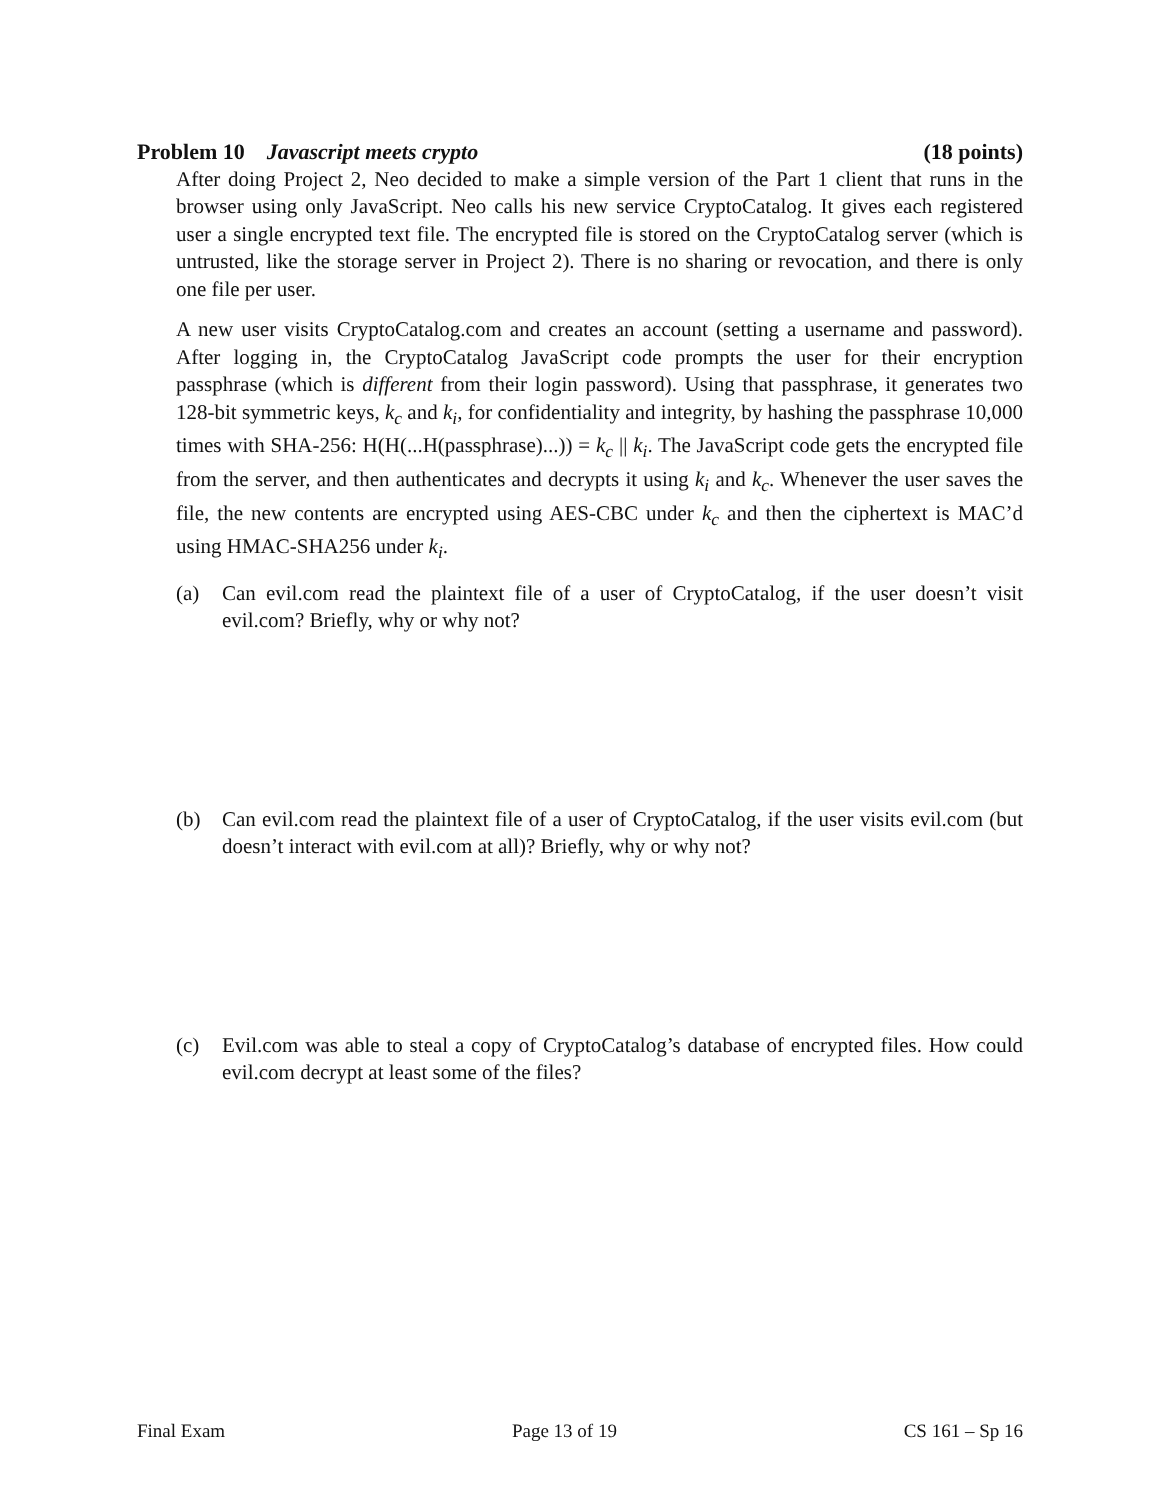Problem 10 Javascript meets crypto (18 points)
After doing Project 2, Neo decided to make a simple version of the Part 1 client that runs in the browser using only JavaScript. Neo calls his new service CryptoCatalog. It gives each registered user a single encrypted text file. The encrypted file is stored on the CryptoCatalog server (which is untrusted, like the storage server in Project 2). There is no sharing or revocation, and there is only one file per user.
A new user visits CryptoCatalog.com and creates an account (setting a username and password). After logging in, the CryptoCatalog JavaScript code prompts the user for their encryption passphrase (which is different from their login password). Using that passphrase, it generates two 128-bit symmetric keys, k<sub>c</sub> and k<sub>i</sub>, for confidentiality and integrity, by hashing the passphrase 10,000 times with SHA-256: H(H(...H(passphrase)...)) = k<sub>c</sub> || k<sub>i</sub>. The JavaScript code gets the encrypted file from the server, and then authenticates and decrypts it using k<sub>i</sub> and k<sub>c</sub>. Whenever the user saves the file, the new contents are encrypted using AES-CBC under k<sub>c</sub> and then the ciphertext is MAC’d using HMAC-SHA256 under k<sub>i</sub>.
(a) Can evil.com read the plaintext file of a user of CryptoCatalog, if the user doesn’t visit evil.com? Briefly, why or why not?
(b) Can evil.com read the plaintext file of a user of CryptoCatalog, if the user visits evil.com (but doesn’t interact with evil.com at all)? Briefly, why or why not?
(c) Evil.com was able to steal a copy of CryptoCatalog’s database of encrypted files. How could evil.com decrypt at least some of the files?
Final Exam Page 13 of 19 CS 161 – Sp 16